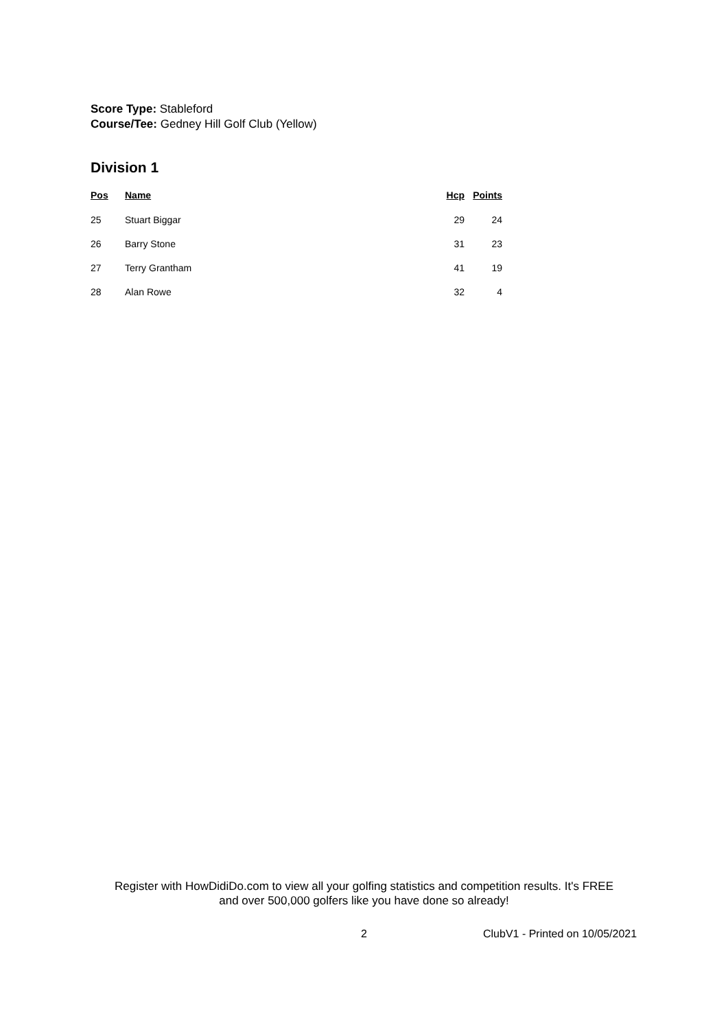Score Type: Stableford
Course/Tee: Gedney Hill Golf Club (Yellow)
Division 1
| Pos | Name | Hcp | Points |
| --- | --- | --- | --- |
| 25 | Stuart Biggar | 29 | 24 |
| 26 | Barry Stone | 31 | 23 |
| 27 | Terry Grantham | 41 | 19 |
| 28 | Alan Rowe | 32 | 4 |
Register with HowDidiDo.com to view all your golfing statistics and competition results. It's FREE
and over 500,000 golfers like you have done so already!
2 ClubV1 - Printed on 10/05/2021